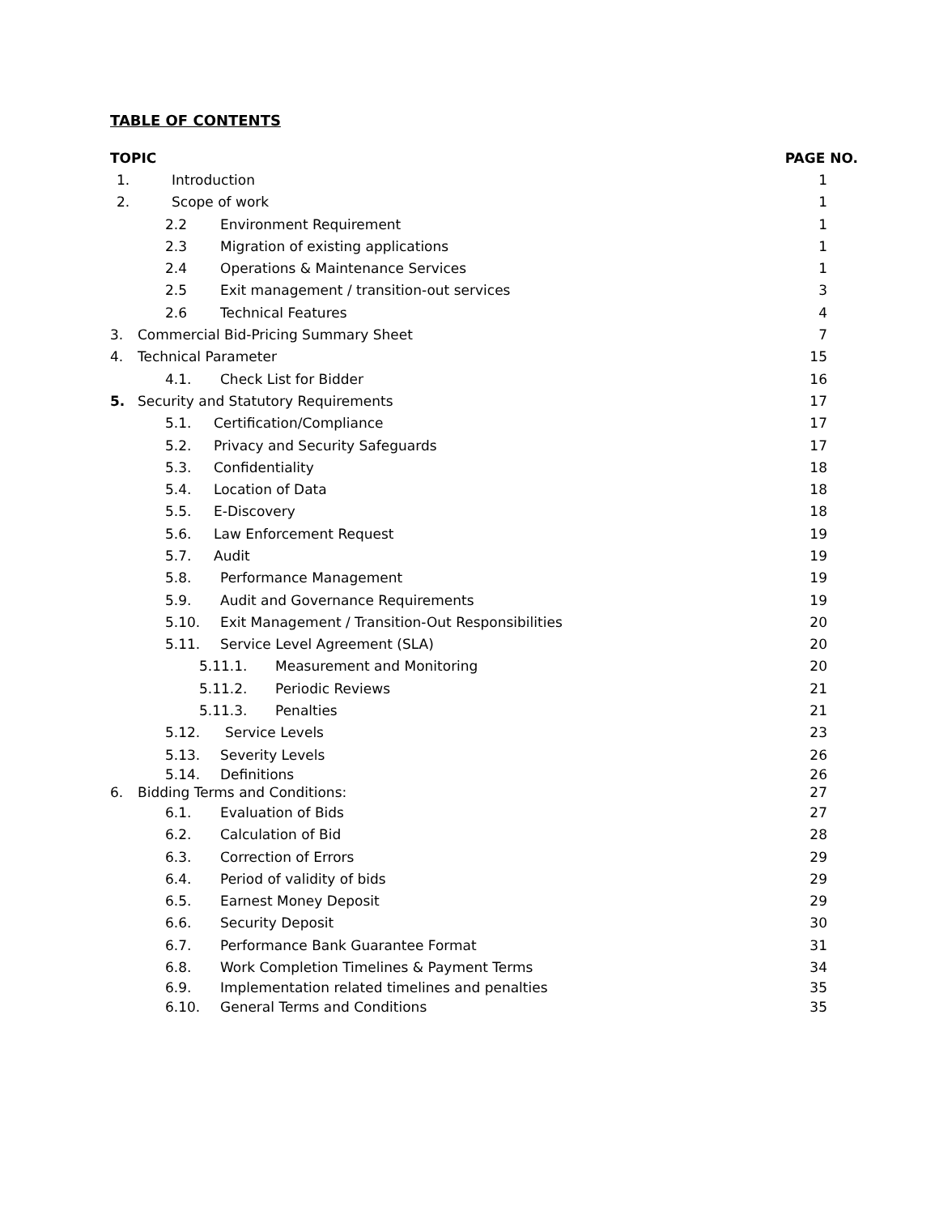TABLE OF CONTENTS
| TOPIC | PAGE NO. |
| --- | --- |
| 1. Introduction | 1 |
| 2. Scope of work | 1 |
| 2.2 Environment Requirement | 1 |
| 2.3 Migration of existing applications | 1 |
| 2.4 Operations & Maintenance Services | 1 |
| 2.5 Exit management / transition-out services | 3 |
| 2.6 Technical Features | 4 |
| 3. Commercial Bid-Pricing Summary Sheet | 7 |
| 4. Technical Parameter | 15 |
| 4.1. Check List for Bidder | 16 |
| 5. Security and Statutory Requirements | 17 |
| 5.1. Certification/Compliance | 17 |
| 5.2. Privacy and Security Safeguards | 17 |
| 5.3. Confidentiality | 18 |
| 5.4. Location of Data | 18 |
| 5.5. E-Discovery | 18 |
| 5.6. Law Enforcement Request | 19 |
| 5.7. Audit | 19 |
| 5.8. Performance Management | 19 |
| 5.9. Audit and Governance Requirements | 19 |
| 5.10. Exit Management / Transition-Out Responsibilities | 20 |
| 5.11. Service Level Agreement (SLA) | 20 |
| 5.11.1. Measurement and Monitoring | 20 |
| 5.11.2. Periodic Reviews | 21 |
| 5.11.3. Penalties | 21 |
| 5.12. Service Levels | 23 |
| 5.13. Severity Levels | 26 |
| 5.14. Definitions | 26 |
| 6. Bidding Terms and Conditions: | 27 |
| 6.1. Evaluation of Bids | 27 |
| 6.2. Calculation of Bid | 28 |
| 6.3. Correction of Errors | 29 |
| 6.4. Period of validity of bids | 29 |
| 6.5. Earnest Money Deposit | 29 |
| 6.6. Security Deposit | 30 |
| 6.7. Performance Bank Guarantee Format | 31 |
| 6.8. Work Completion Timelines & Payment Terms | 34 |
| 6.9. Implementation related timelines and penalties | 35 |
| 6.10. General Terms and Conditions | 35 |